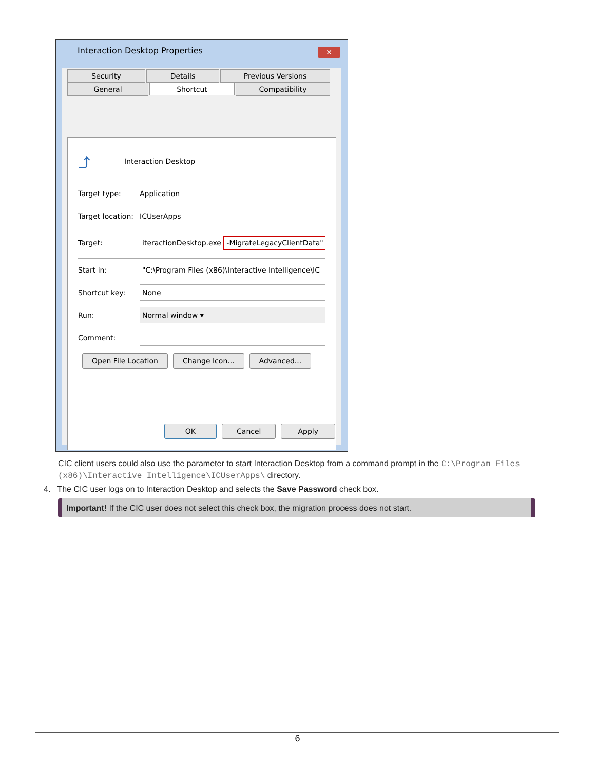Interaction Desktop Properties
✕
Security Details Previous Versions General Shortcut Compatibility
⤴ Interaction Desktop
Target type: Application
Target location: ICUserApps
Target: iteractionDesktop.exe -MigrateLegacyClientData"
Start in: "C:\Program Files (x86)\Interactive Intelligence\IC
Shortcut key: None
Run: Normal window ▾
Comment:
Open File Location Change Icon... Advanced...
OK Cancel Apply
CIC client users could also use the parameter to start Interaction Desktop from a command prompt in the C:\Program Files (x86)\Interactive Intelligence\ICUserApps\ directory.
4. The CIC user logs on to Interaction Desktop and selects the Save Password check box.
Important! If the CIC user does not select this check box, the migration process does not start.
6